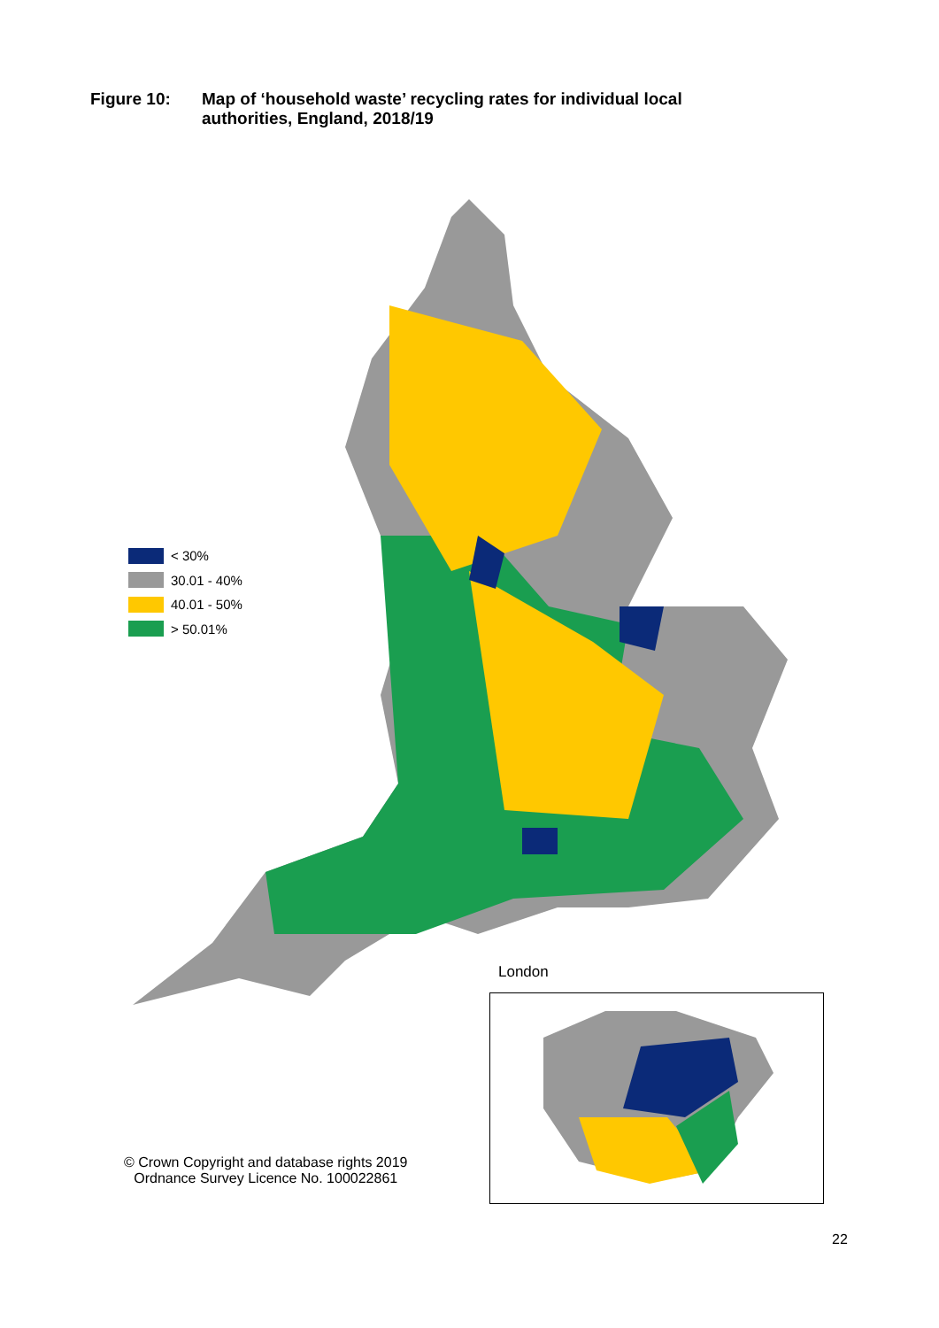Figure 10: Map of ‘household waste’ recycling rates for individual local
authorities, England, 2018/19
< 30%
30.01 - 40%
40.01 - 50%
> 50.01%
London
© Crown Copyright and database rights 2019
Ordnance Survey Licence No. 100022861
22